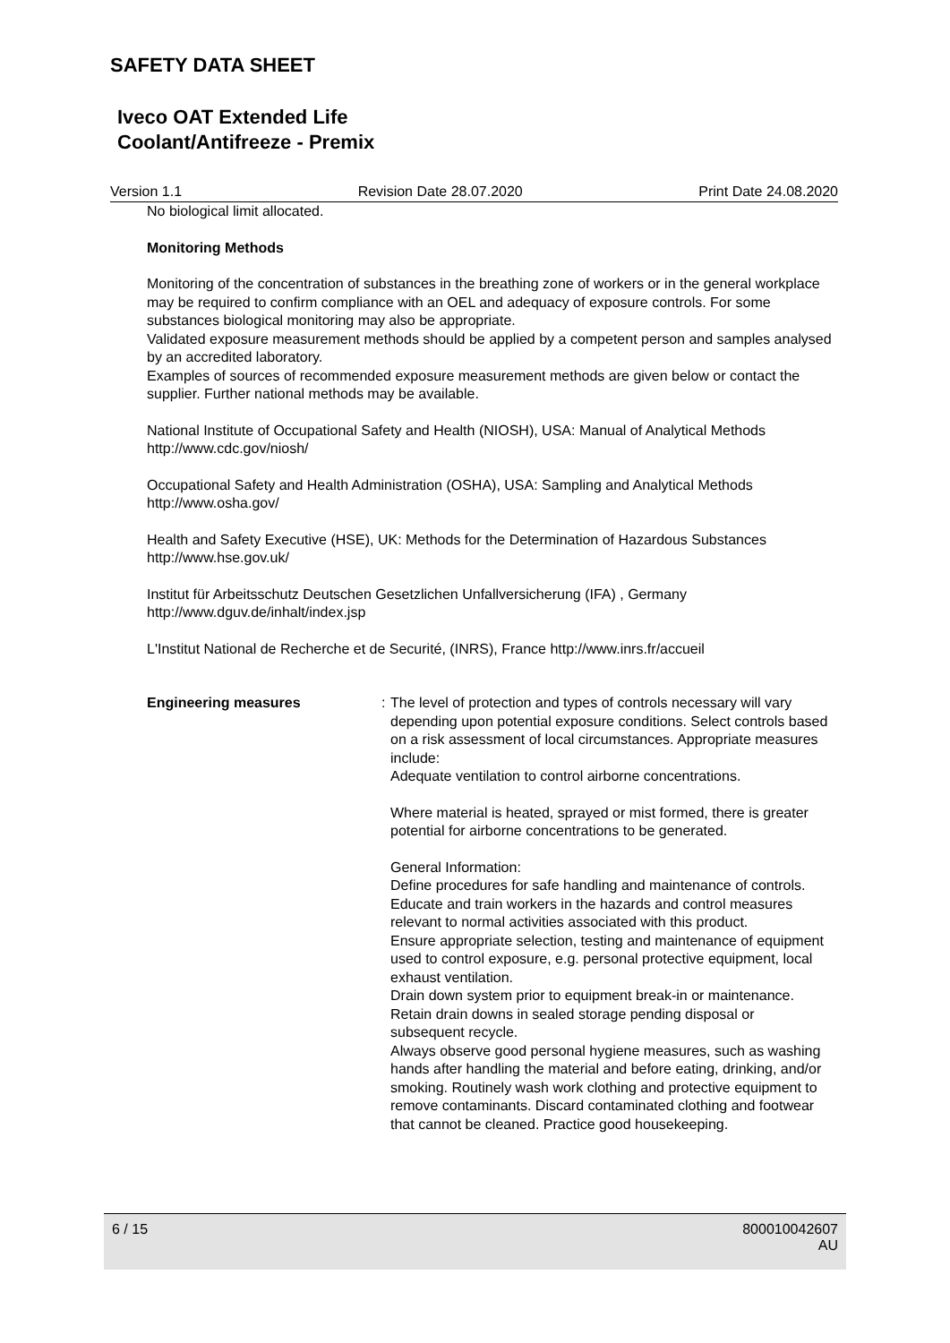SAFETY DATA SHEET
Iveco OAT Extended Life
Coolant/Antifreeze - Premix
Version 1.1 Revision Date 28.07.2020 Print Date 24.08.2020
No biological limit allocated.
Monitoring Methods
Monitoring of the concentration of substances in the breathing zone of workers or in the general workplace may be required to confirm compliance with an OEL and adequacy of exposure controls. For some substances biological monitoring may also be appropriate.
Validated exposure measurement methods should be applied by a competent person and samples analysed by an accredited laboratory.
Examples of sources of recommended exposure measurement methods are given below or contact the supplier. Further national methods may be available.
National Institute of Occupational Safety and Health (NIOSH), USA: Manual of Analytical Methods http://www.cdc.gov/niosh/
Occupational Safety and Health Administration (OSHA), USA: Sampling and Analytical Methods http://www.osha.gov/
Health and Safety Executive (HSE), UK: Methods for the Determination of Hazardous Substances http://www.hse.gov.uk/
Institut für Arbeitsschutz Deutschen Gesetzlichen Unfallversicherung (IFA) , Germany
http://www.dguv.de/inhalt/index.jsp
L'Institut National de Recherche et de Securité, (INRS), France http://www.inrs.fr/accueil
Engineering measures : The level of protection and types of controls necessary will vary depending upon potential exposure conditions. Select controls based on a risk assessment of local circumstances. Appropriate measures include:
Adequate ventilation to control airborne concentrations.
Where material is heated, sprayed or mist formed, there is greater potential for airborne concentrations to be generated.
General Information:
Define procedures for safe handling and maintenance of controls.
Educate and train workers in the hazards and control measures relevant to normal activities associated with this product.
Ensure appropriate selection, testing and maintenance of equipment used to control exposure, e.g. personal protective equipment, local exhaust ventilation.
Drain down system prior to equipment break-in or maintenance.
Retain drain downs in sealed storage pending disposal or subsequent recycle.
Always observe good personal hygiene measures, such as washing hands after handling the material and before eating, drinking, and/or smoking. Routinely wash work clothing and protective equipment to remove contaminants. Discard contaminated clothing and footwear that cannot be cleaned. Practice good housekeeping.
6 / 15 800010042607
AU